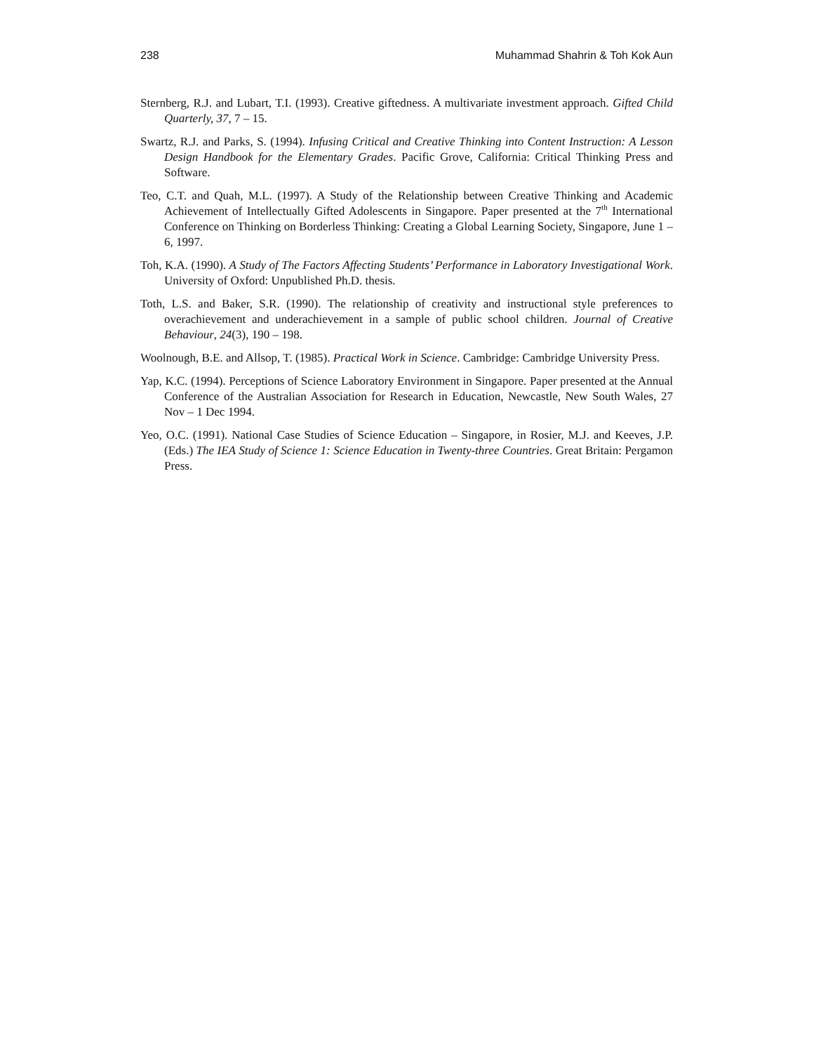238 Muhammad Shahrin & Toh Kok Aun
Sternberg, R.J. and Lubart, T.I. (1993). Creative giftedness. A multivariate investment approach. Gifted Child Quarterly, 37, 7 – 15.
Swartz, R.J. and Parks, S. (1994). Infusing Critical and Creative Thinking into Content Instruction: A Lesson Design Handbook for the Elementary Grades. Pacific Grove, California: Critical Thinking Press and Software.
Teo, C.T. and Quah, M.L. (1997). A Study of the Relationship between Creative Thinking and Academic Achievement of Intellectually Gifted Adolescents in Singapore. Paper presented at the 7<sup>th</sup> International Conference on Thinking on Borderless Thinking: Creating a Global Learning Society, Singapore, June 1 – 6, 1997.
Toh, K.A. (1990). A Study of The Factors Affecting Students’ Performance in Laboratory Investigational Work. University of Oxford: Unpublished Ph.D. thesis.
Toth, L.S. and Baker, S.R. (1990). The relationship of creativity and instructional style preferences to overachievement and underachievement in a sample of public school children. Journal of Creative Behaviour, 24(3), 190 – 198.
Woolnough, B.E. and Allsop, T. (1985). Practical Work in Science. Cambridge: Cambridge University Press.
Yap, K.C. (1994). Perceptions of Science Laboratory Environment in Singapore. Paper presented at the Annual Conference of the Australian Association for Research in Education, Newcastle, New South Wales, 27 Nov – 1 Dec 1994.
Yeo, O.C. (1991). National Case Studies of Science Education – Singapore, in Rosier, M.J. and Keeves, J.P. (Eds.) The IEA Study of Science 1: Science Education in Twenty-three Countries. Great Britain: Pergamon Press.